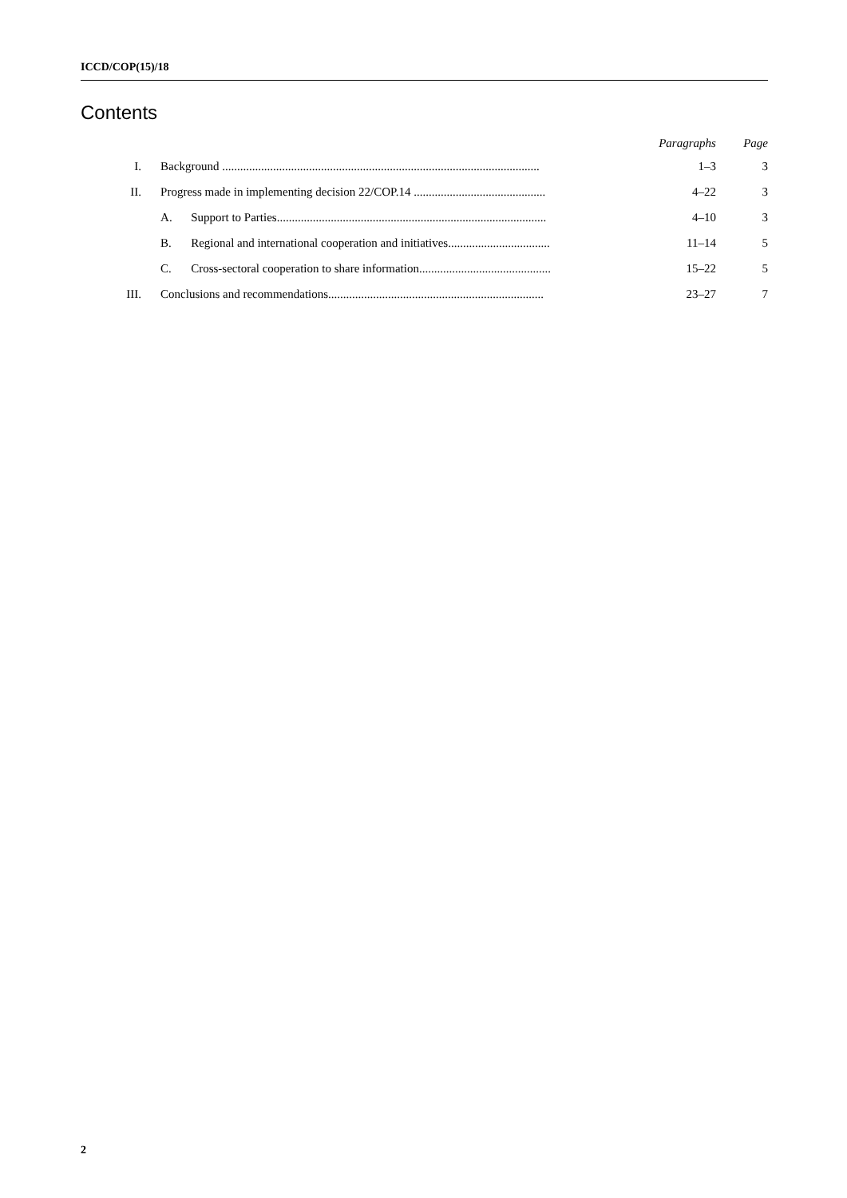ICCD/COP(15)/18
Contents
| | | | Paragraphs | Page |
| --- | --- | --- | --- | --- |
| I. | Background .......................................................................................................... | | 1–3 | 3 |
| II. | Progress made in implementing decision 22/COP.14 ............................................ | | 4–22 | 3 |
| | A. | Support to Parties.......................................................................................... | 4–10 | 3 |
| | B. | Regional and international cooperation and initiatives.................................. | 11–14 | 5 |
| | C. | Cross-sectoral cooperation to share information............................................ | 15–22 | 5 |
| III. | Conclusions and recommendations........................................................................ | | 23–27 | 7 |
2